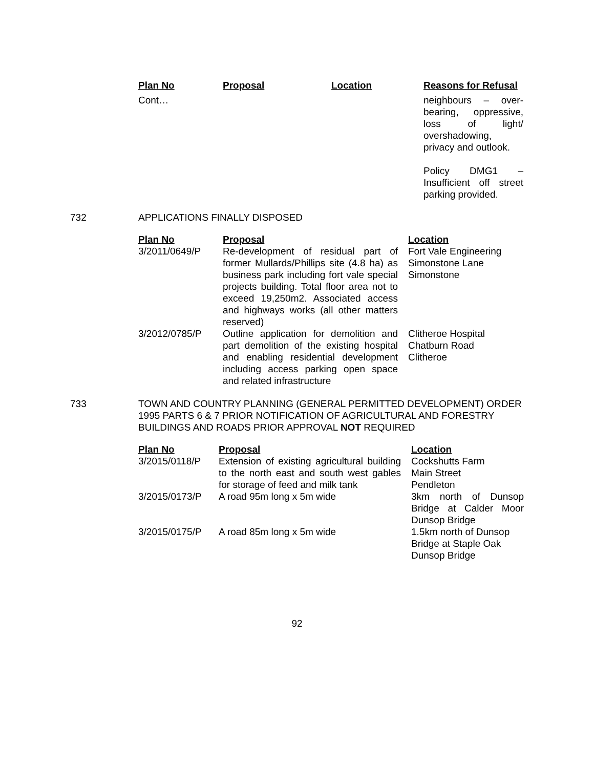| Plan No | Proposal | Location | Reasons for Refusal |
| --- | --- | --- | --- |
| Cont… | | | neighbours – over-bearing, oppressive, loss of light/ overshadowing, privacy and outlook. Policy DMG1 – Insufficient off street parking provided. |
732 APPLICATIONS FINALLY DISPOSED
| Plan No | Proposal | Location |
| --- | --- | --- |
| 3/2011/0649/P | Re-development of residual part of former Mullards/Phillips site (4.8 ha) as business park including fort vale special projects building. Total floor area not to exceed 19,250m2. Associated access and highways works (all other matters reserved) | Fort Vale Engineering Simonstone Lane Simonstone |
| 3/2012/0785/P | Outline application for demolition and part demolition of the existing hospital and enabling residential development including access parking open space and related infrastructure | Clitheroe Hospital Chatburn Road Clitheroe |
733 TOWN AND COUNTRY PLANNING (GENERAL PERMITTED DEVELOPMENT) ORDER 1995 PARTS 6 & 7 PRIOR NOTIFICATION OF AGRICULTURAL AND FORESTRY BUILDINGS AND ROADS PRIOR APPROVAL NOT REQUIRED
| Plan No | Proposal | Location |
| --- | --- | --- |
| 3/2015/0118/P | Extension of existing agricultural building to the north east and south west gables for storage of feed and milk tank | Cockshutts Farm Main Street Pendleton |
| 3/2015/0173/P | A road 95m long x 5m wide | 3km north of Dunsop Bridge at Calder Moor Dunsop Bridge |
| 3/2015/0175/P | A road 85m long x 5m wide | 1.5km north of Dunsop Bridge at Staple Oak Dunsop Bridge |
92